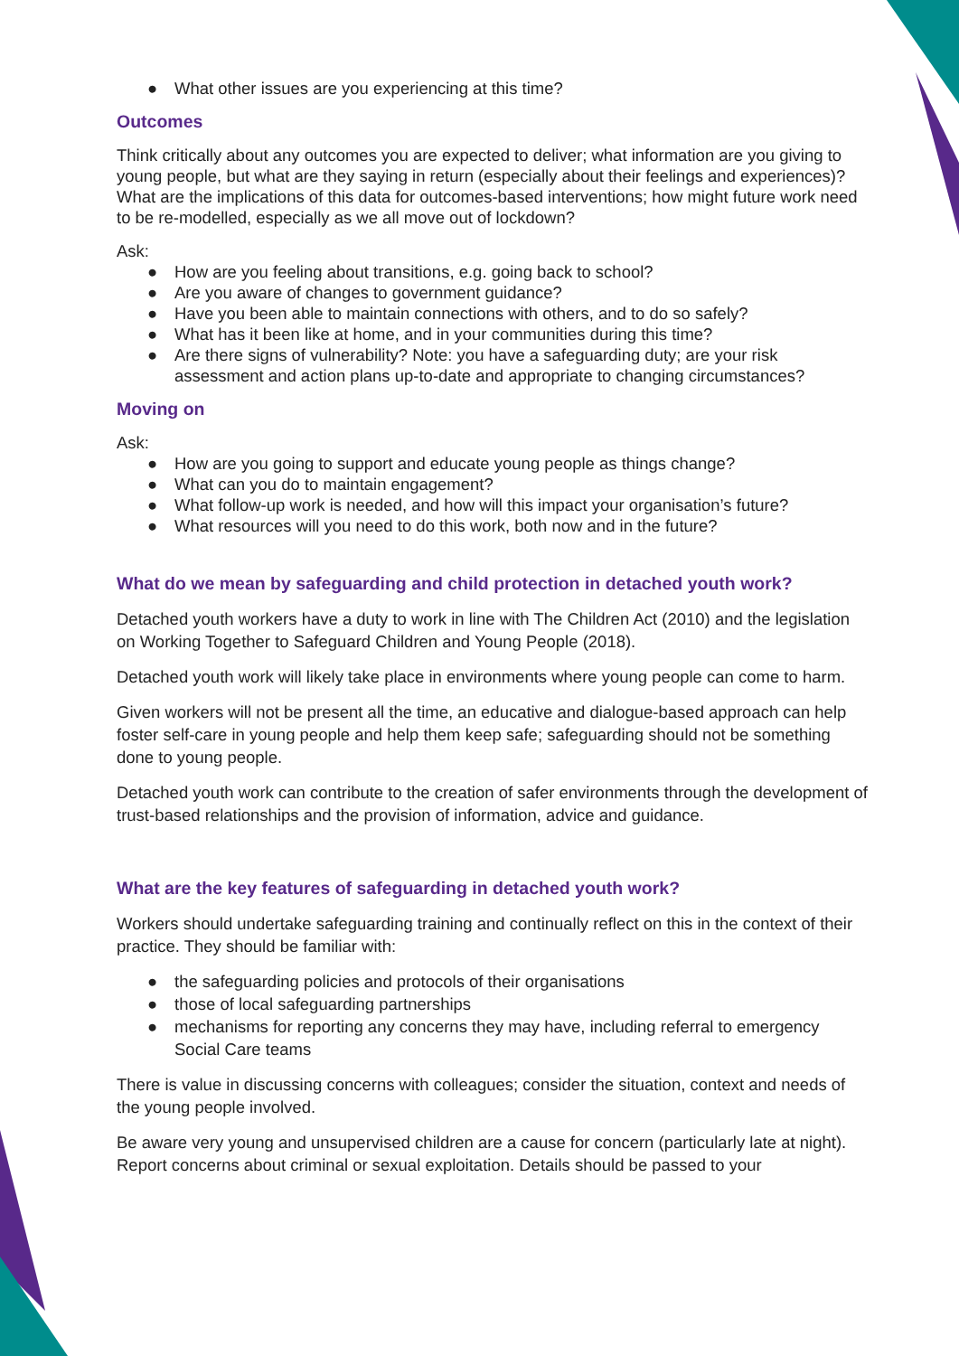● What other issues are you experiencing at this time?
Outcomes
Think critically about any outcomes you are expected to deliver; what information are you giving to young people, but what are they saying in return (especially about their feelings and experiences)? What are the implications of this data for outcomes-based interventions; how might future work need to be re-modelled, especially as we all move out of lockdown?
Ask:
● How are you feeling about transitions, e.g. going back to school?
● Are you aware of changes to government guidance?
● Have you been able to maintain connections with others, and to do so safely?
● What has it been like at home, and in your communities during this time?
● Are there signs of vulnerability? Note: you have a safeguarding duty; are your risk assessment and action plans up-to-date and appropriate to changing circumstances?
Moving on
Ask:
● How are you going to support and educate young people as things change?
● What can you do to maintain engagement?
● What follow-up work is needed, and how will this impact your organisation’s future?
● What resources will you need to do this work, both now and in the future?
What do we mean by safeguarding and child protection in detached youth work?
Detached youth workers have a duty to work in line with The Children Act (2010) and the legislation on Working Together to Safeguard Children and Young People (2018).
Detached youth work will likely take place in environments where young people can come to harm.
Given workers will not be present all the time, an educative and dialogue-based approach can help foster self-care in young people and help them keep safe; safeguarding should not be something done to young people.
Detached youth work can contribute to the creation of safer environments through the development of trust-based relationships and the provision of information, advice and guidance.
What are the key features of safeguarding in detached youth work?
Workers should undertake safeguarding training and continually reflect on this in the context of their practice. They should be familiar with:
● the safeguarding policies and protocols of their organisations
● those of local safeguarding partnerships
● mechanisms for reporting any concerns they may have, including referral to emergency Social Care teams
There is value in discussing concerns with colleagues; consider the situation, context and needs of the young people involved.
Be aware very young and unsupervised children are a cause for concern (particularly late at night). Report concerns about criminal or sexual exploitation. Details should be passed to your